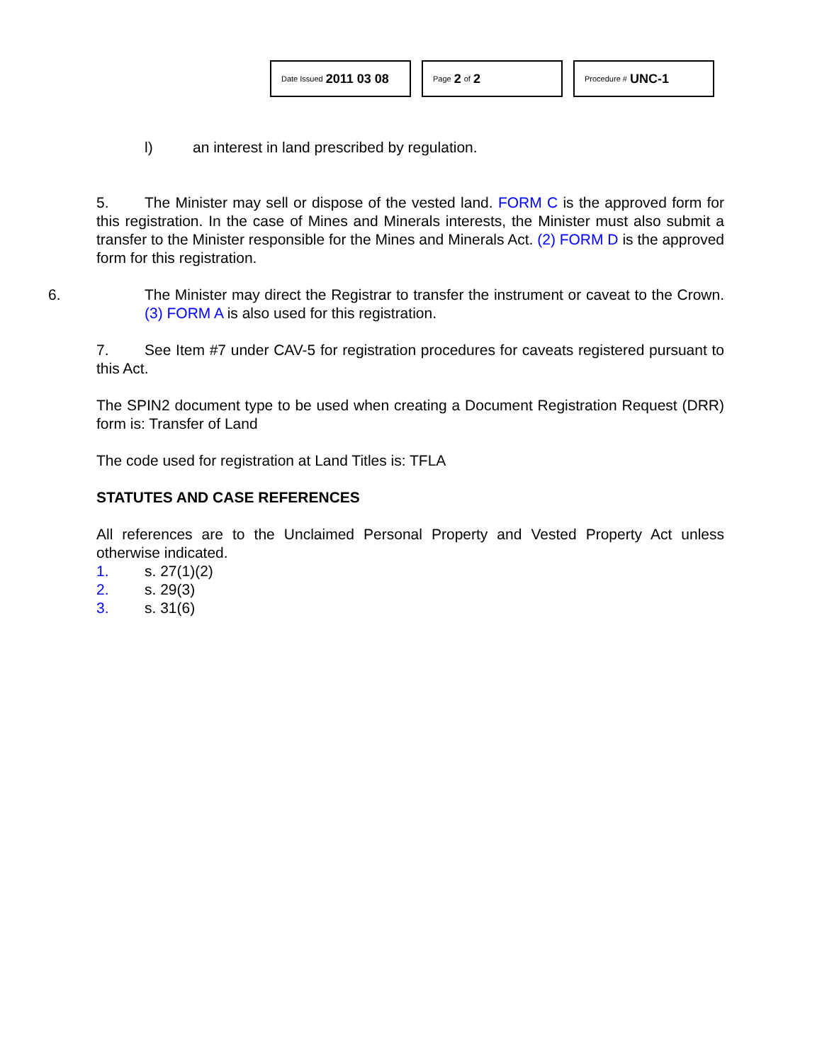Date Issued 2011 03 08
Page 2 of 2
Procedure # UNC-1
l) an interest in land prescribed by regulation.
5. The Minister may sell or dispose of the vested land. FORM C is the approved form for this registration. In the case of Mines and Minerals interests, the Minister must also submit a transfer to the Minister responsible for the Mines and Minerals Act. (2) FORM D is the approved form for this registration.
6. The Minister may direct the Registrar to transfer the instrument or caveat to the Crown. (3) FORM A is also used for this registration.
7. See Item #7 under CAV-5 for registration procedures for caveats registered pursuant to this Act.
The SPIN2 document type to be used when creating a Document Registration Request (DRR) form is: Transfer of Land
The code used for registration at Land Titles is: TFLA
STATUTES AND CASE REFERENCES
All references are to the Unclaimed Personal Property and Vested Property Act unless otherwise indicated.
1. s. 27(1)(2)
2. s. 29(3)
3. s. 31(6)